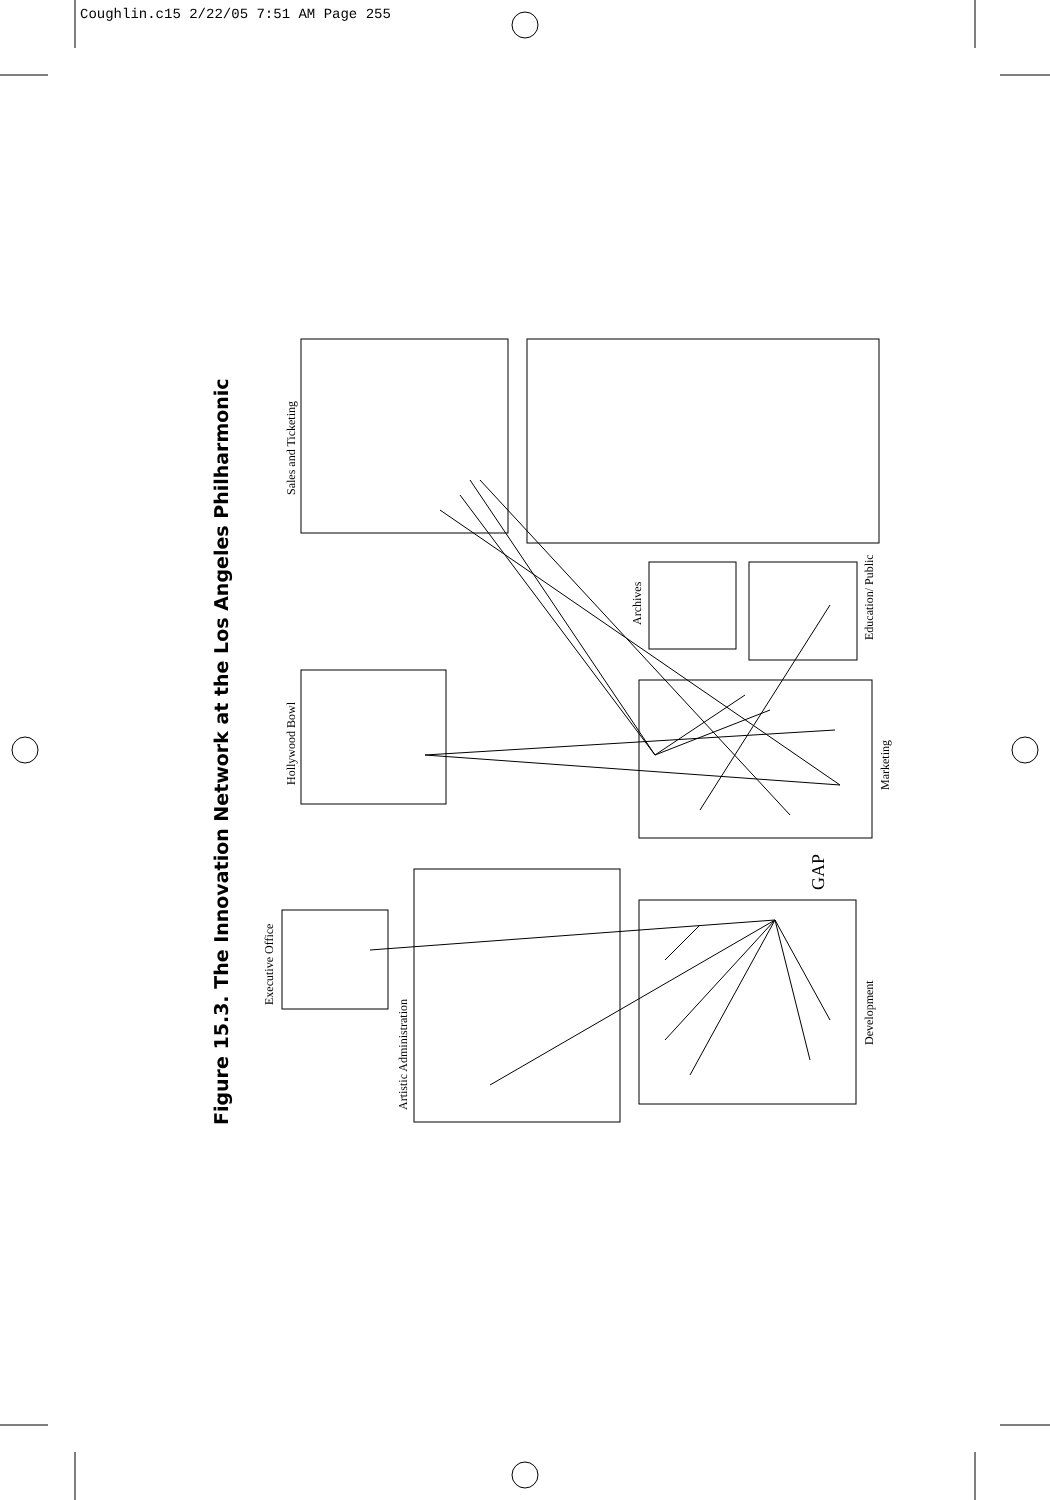Coughlin.c15 2/22/05 7:51 AM Page 255
Figure 15.3. The Innovation Network at the Los Angeles Philharmonic
Sales and Ticketing
Archives
Education/ Public
Hollywood Bowl Marketing
GAP
Executive Office
Artistic Administration
Development